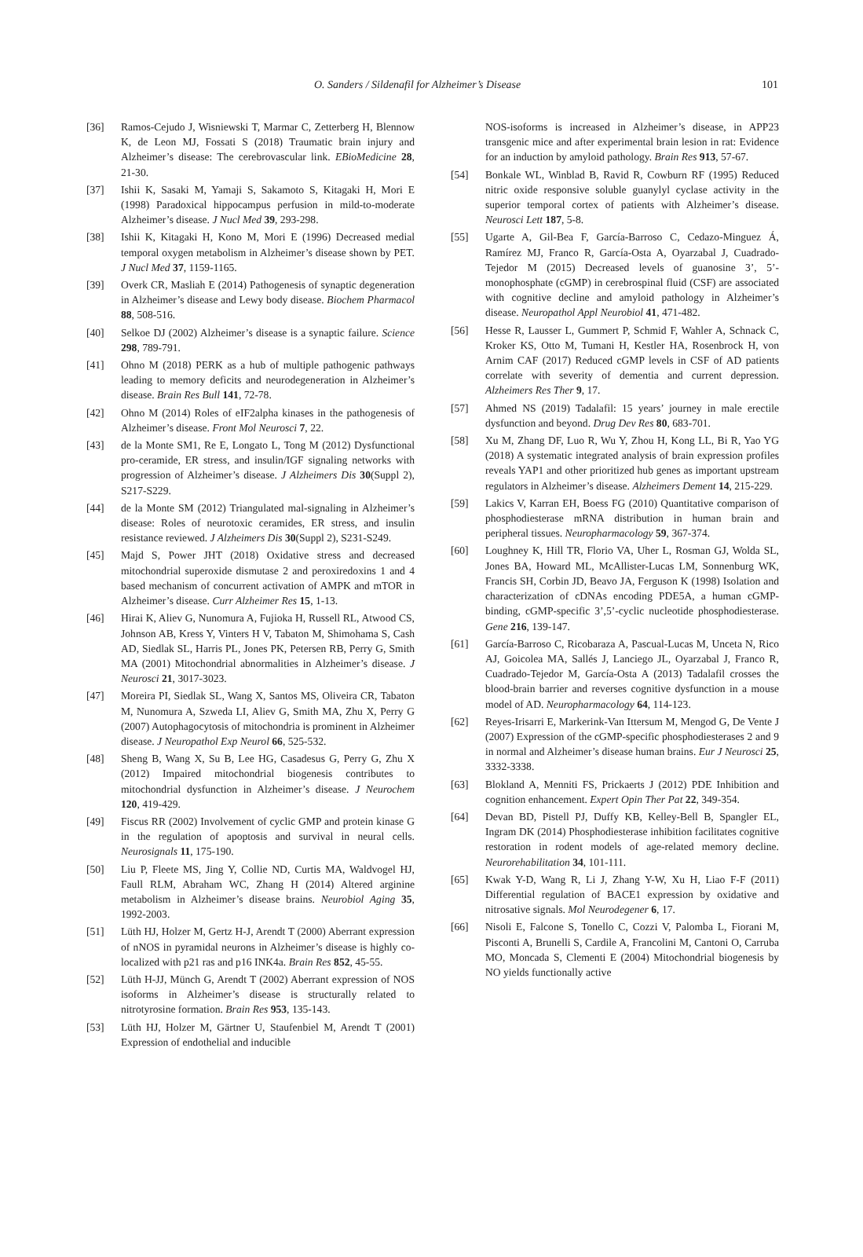O. Sanders / Sildenafil for Alzheimer’s Disease 101
[36] Ramos-Cejudo J, Wisniewski T, Marmar C, Zetterberg H, Blennow K, de Leon MJ, Fossati S (2018) Traumatic brain injury and Alzheimer’s disease: The cerebrovascular link. EBioMedicine 28, 21-30.
[37] Ishii K, Sasaki M, Yamaji S, Sakamoto S, Kitagaki H, Mori E (1998) Paradoxical hippocampus perfusion in mild-to-moderate Alzheimer’s disease. J Nucl Med 39, 293-298.
[38] Ishii K, Kitagaki H, Kono M, Mori E (1996) Decreased medial temporal oxygen metabolism in Alzheimer’s disease shown by PET. J Nucl Med 37, 1159-1165.
[39] Overk CR, Masliah E (2014) Pathogenesis of synaptic degeneration in Alzheimer’s disease and Lewy body disease. Biochem Pharmacol 88, 508-516.
[40] Selkoe DJ (2002) Alzheimer’s disease is a synaptic failure. Science 298, 789-791.
[41] Ohno M (2018) PERK as a hub of multiple pathogenic pathways leading to memory deficits and neurodegeneration in Alzheimer’s disease. Brain Res Bull 141, 72-78.
[42] Ohno M (2014) Roles of eIF2alpha kinases in the pathogenesis of Alzheimer’s disease. Front Mol Neurosci 7, 22.
[43] de la Monte SM1, Re E, Longato L, Tong M (2012) Dysfunctional pro-ceramide, ER stress, and insulin/IGF signaling networks with progression of Alzheimer’s disease. J Alzheimers Dis 30(Suppl 2), S217-S229.
[44] de la Monte SM (2012) Triangulated mal-signaling in Alzheimer’s disease: Roles of neurotoxic ceramides, ER stress, and insulin resistance reviewed. J Alzheimers Dis 30(Suppl 2), S231-S249.
[45] Majd S, Power JHT (2018) Oxidative stress and decreased mitochondrial superoxide dismutase 2 and peroxiredoxins 1 and 4 based mechanism of concurrent activation of AMPK and mTOR in Alzheimer’s disease. Curr Alzheimer Res 15, 1-13.
[46] Hirai K, Aliev G, Nunomura A, Fujioka H, Russell RL, Atwood CS, Johnson AB, Kress Y, Vinters H V, Tabaton M, Shimohama S, Cash AD, Siedlak SL, Harris PL, Jones PK, Petersen RB, Perry G, Smith MA (2001) Mitochondrial abnormalities in Alzheimer’s disease. J Neurosci 21, 3017-3023.
[47] Moreira PI, Siedlak SL, Wang X, Santos MS, Oliveira CR, Tabaton M, Nunomura A, Szweda LI, Aliev G, Smith MA, Zhu X, Perry G (2007) Autophagocytosis of mitochondria is prominent in Alzheimer disease. J Neuropathol Exp Neurol 66, 525-532.
[48] Sheng B, Wang X, Su B, Lee HG, Casadesus G, Perry G, Zhu X (2012) Impaired mitochondrial biogenesis contributes to mitochondrial dysfunction in Alzheimer’s disease. J Neurochem 120, 419-429.
[49] Fiscus RR (2002) Involvement of cyclic GMP and protein kinase G in the regulation of apoptosis and survival in neural cells. Neurosignals 11, 175-190.
[50] Liu P, Fleete MS, Jing Y, Collie ND, Curtis MA, Waldvogel HJ, Faull RLM, Abraham WC, Zhang H (2014) Altered arginine metabolism in Alzheimer’s disease brains. Neurobiol Aging 35, 1992-2003.
[51] Lüth HJ, Holzer M, Gertz H-J, Arendt T (2000) Aberrant expression of nNOS in pyramidal neurons in Alzheimer’s disease is highly co-localized with p21 ras and p16 INK4a. Brain Res 852, 45-55.
[52] Lüth H-JJ, Münch G, Arendt T (2002) Aberrant expression of NOS isoforms in Alzheimer’s disease is structurally related to nitrotyrosine formation. Brain Res 953, 135-143.
[53] Lüth HJ, Holzer M, Gärtner U, Staufenbiel M, Arendt T (2001) Expression of endothelial and inducible
NOS-isoforms is increased in Alzheimer’s disease, in APP23 transgenic mice and after experimental brain lesion in rat: Evidence for an induction by amyloid pathology. Brain Res 913, 57-67.
[54] Bonkale WL, Winblad B, Ravid R, Cowburn RF (1995) Reduced nitric oxide responsive soluble guanylyl cyclase activity in the superior temporal cortex of patients with Alzheimer’s disease. Neurosci Lett 187, 5-8.
[55] Ugarte A, Gil-Bea F, García-Barroso C, Cedazo-Minguez Á, Ramírez MJ, Franco R, García-Osta A, Oyarzabal J, Cuadrado-Tejedor M (2015) Decreased levels of guanosine 3’, 5’-monophosphate (cGMP) in cerebrospinal fluid (CSF) are associated with cognitive decline and amyloid pathology in Alzheimer’s disease. Neuropathol Appl Neurobiol 41, 471-482.
[56] Hesse R, Lausser L, Gummert P, Schmid F, Wahler A, Schnack C, Kroker KS, Otto M, Tumani H, Kestler HA, Rosenbrock H, von Arnim CAF (2017) Reduced cGMP levels in CSF of AD patients correlate with severity of dementia and current depression. Alzheimers Res Ther 9, 17.
[57] Ahmed NS (2019) Tadalafil: 15 years’ journey in male erectile dysfunction and beyond. Drug Dev Res 80, 683-701.
[58] Xu M, Zhang DF, Luo R, Wu Y, Zhou H, Kong LL, Bi R, Yao YG (2018) A systematic integrated analysis of brain expression profiles reveals YAP1 and other prioritized hub genes as important upstream regulators in Alzheimer’s disease. Alzheimers Dement 14, 215-229.
[59] Lakics V, Karran EH, Boess FG (2010) Quantitative comparison of phosphodiesterase mRNA distribution in human brain and peripheral tissues. Neuropharmacology 59, 367-374.
[60] Loughney K, Hill TR, Florio VA, Uher L, Rosman GJ, Wolda SL, Jones BA, Howard ML, McAllister-Lucas LM, Sonnenburg WK, Francis SH, Corbin JD, Beavo JA, Ferguson K (1998) Isolation and characterization of cDNAs encoding PDE5A, a human cGMP-binding, cGMP-specific 3’,5’-cyclic nucleotide phosphodiesterase. Gene 216, 139-147.
[61] García-Barroso C, Ricobaraza A, Pascual-Lucas M, Unceta N, Rico AJ, Goicolea MA, Sallés J, Lanciego JL, Oyarzabal J, Franco R, Cuadrado-Tejedor M, García-Osta A (2013) Tadalafil crosses the blood-brain barrier and reverses cognitive dysfunction in a mouse model of AD. Neuropharmacology 64, 114-123.
[62] Reyes-Irisarri E, Markerink-Van Ittersum M, Mengod G, De Vente J (2007) Expression of the cGMP-specific phosphodiesterases 2 and 9 in normal and Alzheimer’s disease human brains. Eur J Neurosci 25, 3332-3338.
[63] Blokland A, Menniti FS, Prickaerts J (2012) PDE Inhibition and cognition enhancement. Expert Opin Ther Pat 22, 349-354.
[64] Devan BD, Pistell PJ, Duffy KB, Kelley-Bell B, Spangler EL, Ingram DK (2014) Phosphodiesterase inhibition facilitates cognitive restoration in rodent models of age-related memory decline. Neurorehabilitation 34, 101-111.
[65] Kwak Y-D, Wang R, Li J, Zhang Y-W, Xu H, Liao F-F (2011) Differential regulation of BACE1 expression by oxidative and nitrosative signals. Mol Neurodegener 6, 17.
[66] Nisoli E, Falcone S, Tonello C, Cozzi V, Palomba L, Fiorani M, Pisconti A, Brunelli S, Cardile A, Francolini M, Cantoni O, Carruba MO, Moncada S, Clementi E (2004) Mitochondrial biogenesis by NO yields functionally active